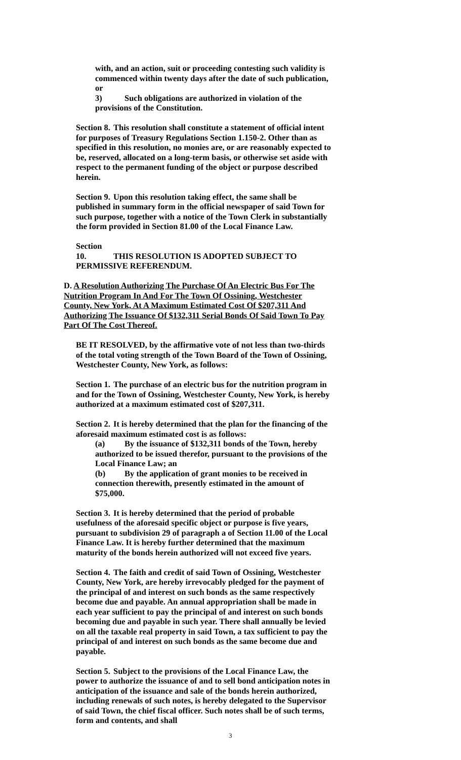with, and an action, suit or proceeding contesting such validity is commenced within twenty days after the date of such publication, or
3) Such obligations are authorized in violation of the provisions of the Constitution.
Section 8. This resolution shall constitute a statement of official intent for purposes of Treasury Regulations Section 1.150-2. Other than as specified in this resolution, no monies are, or are reasonably expected to be, reserved, allocated on a long-term basis, or otherwise set aside with respect to the permanent funding of the object or purpose described herein.
Section 9. Upon this resolution taking effect, the same shall be published in summary form in the official newspaper of said Town for such purpose, together with a notice of the Town Clerk in substantially the form provided in Section 81.00 of the Local Finance Law.
Section 10. THIS RESOLUTION IS ADOPTED SUBJECT TO PERMISSIVE REFERENDUM.
D. A Resolution Authorizing The Purchase Of An Electric Bus For The Nutrition Program In And For The Town Of Ossining, Westchester County, New York, At A Maximum Estimated Cost Of $207,311 And Authorizing The Issuance Of $132,311 Serial Bonds Of Said Town To Pay Part Of The Cost Thereof.
BE IT RESOLVED, by the affirmative vote of not less than two-thirds of the total voting strength of the Town Board of the Town of Ossining, Westchester County, New York, as follows:
Section 1. The purchase of an electric bus for the nutrition program in and for the Town of Ossining, Westchester County, New York, is hereby authorized at a maximum estimated cost of $207,311.
Section 2. It is hereby determined that the plan for the financing of the aforesaid maximum estimated cost is as follows:
(a) By the issuance of $132,311 bonds of the Town, hereby authorized to be issued therefor, pursuant to the provisions of the Local Finance Law; an
(b) By the application of grant monies to be received in connection therewith, presently estimated in the amount of $75,000.
Section 3. It is hereby determined that the period of probable usefulness of the aforesaid specific object or purpose is five years, pursuant to subdivision 29 of paragraph a of Section 11.00 of the Local Finance Law. It is hereby further determined that the maximum maturity of the bonds herein authorized will not exceed five years.
Section 4. The faith and credit of said Town of Ossining, Westchester County, New York, are hereby irrevocably pledged for the payment of the principal of and interest on such bonds as the same respectively become due and payable. An annual appropriation shall be made in each year sufficient to pay the principal of and interest on such bonds becoming due and payable in such year. There shall annually be levied on all the taxable real property in said Town, a tax sufficient to pay the principal of and interest on such bonds as the same become due and payable.
Section 5. Subject to the provisions of the Local Finance Law, the power to authorize the issuance of and to sell bond anticipation notes in anticipation of the issuance and sale of the bonds herein authorized, including renewals of such notes, is hereby delegated to the Supervisor of said Town, the chief fiscal officer. Such notes shall be of such terms, form and contents, and shall
3